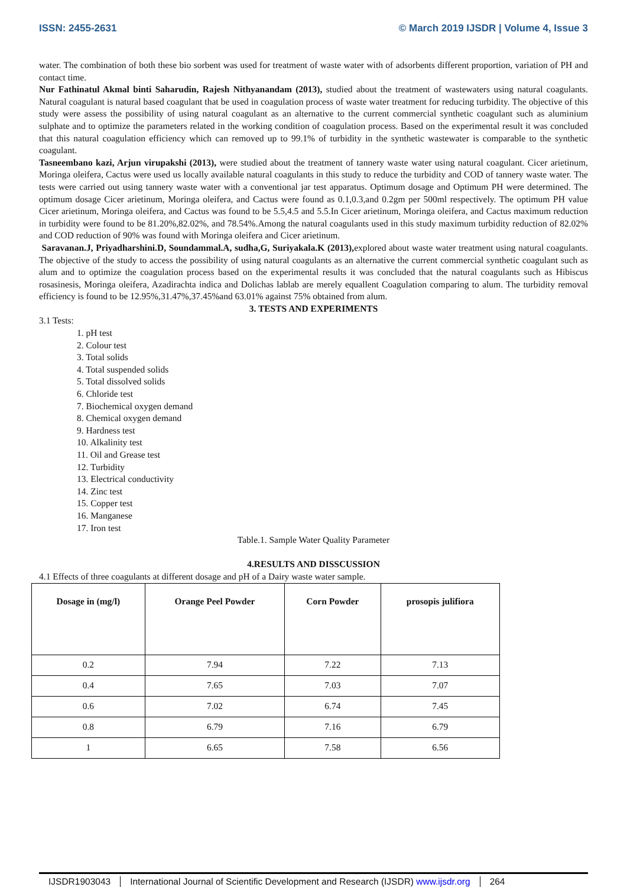ISSN: 2455-2631 © March 2019 IJSDR | Volume 4, Issue 3
water. The combination of both these bio sorbent was used for treatment of waste water with of adsorbents different proportion, variation of PH and contact time.
Nur Fathinatul Akmal binti Saharudin, Rajesh Nithyanandam (2013), studied about the treatment of wastewaters using natural coagulants. Natural coagulant is natural based coagulant that be used in coagulation process of waste water treatment for reducing turbidity. The objective of this study were assess the possibility of using natural coagulant as an alternative to the current commercial synthetic coagulant such as aluminium sulphate and to optimize the parameters related in the working condition of coagulation process. Based on the experimental result it was concluded that this natural coagulation efficiency which can removed up to 99.1% of turbidity in the synthetic wastewater is comparable to the synthetic coagulant.
Tasneembano kazi, Arjun virupakshi (2013), were studied about the treatment of tannery waste water using natural coagulant. Cicer arietinum, Moringa oleifera, Cactus were used us locally available natural coagulants in this study to reduce the turbidity and COD of tannery waste water. The tests were carried out using tannery waste water with a conventional jar test apparatus. Optimum dosage and Optimum PH were determined. The optimum dosage Cicer arietinum, Moringa oleifera, and Cactus were found as 0.1,0.3,and 0.2gm per 500ml respectively. The optimum PH value Cicer arietinum, Moringa oleifera, and Cactus was found to be 5.5,4.5 and 5.5.In Cicer arietinum, Moringa oleifera, and Cactus maximum reduction in turbidity were found to be 81.20%,82.02%, and 78.54%.Among the natural coagulants used in this study maximum turbidity reduction of 82.02% and COD reduction of 90% was found with Moringa oleifera and Cicer arietinum.
Saravanan.J, Priyadharshini.D, Soundammal.A, sudha,G, Suriyakala.K (2013), explored about waste water treatment using natural coagulants. The objective of the study to access the possibility of using natural coagulants as an alternative the current commercial synthetic coagulant such as alum and to optimize the coagulation process based on the experimental results it was concluded that the natural coagulants such as Hibiscus rosasinesis, Moringa oleifera, Azadirachta indica and Dolichas lablab are merely equallent Coagulation comparing to alum. The turbidity removal efficiency is found to be 12.95%,31.47%,37.45%and 63.01% against 75% obtained from alum.
3. TESTS AND EXPERIMENTS
3.1 Tests:
1. pH test
2. Colour test
3. Total solids
4. Total suspended solids
5. Total dissolved solids
6. Chloride test
7. Biochemical oxygen demand
8. Chemical oxygen demand
9. Hardness test
10. Alkalinity test
11. Oil and Grease test
12. Turbidity
13. Electrical conductivity
14. Zinc test
15. Copper test
16. Manganese
17. Iron test
Table.1. Sample Water Quality Parameter
4.RESULTS AND DISSCUSSION
4.1 Effects of three coagulants at different dosage and pH of a Dairy waste water sample.
| Dosage in (mg/l) | Orange Peel Powder | Corn Powder | prosopis julifiora |
| --- | --- | --- | --- |
| 0.2 | 7.94 | 7.22 | 7.13 |
| 0.4 | 7.65 | 7.03 | 7.07 |
| 0.6 | 7.02 | 6.74 | 7.45 |
| 0.8 | 6.79 | 7.16 | 6.79 |
| 1 | 6.65 | 7.58 | 6.56 |
IJSDR1903043 International Journal of Scientific Development and Research (IJSDR) www.ijsdr.org 264